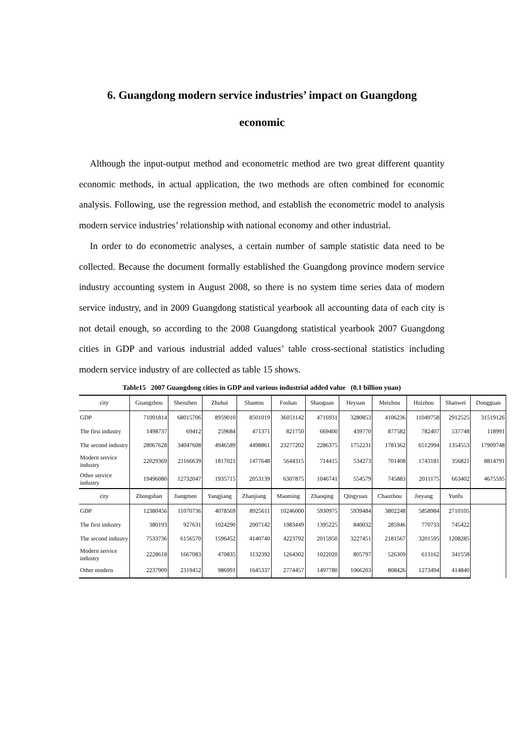6. Guangdong modern service industries’ impact on Guangdong
economic
Although the input-output method and econometric method are two great different quantity economic methods, in actual application, the two methods are often combined for economic analysis. Following, use the regression method, and establish the econometric model to analysis modern service industries’ relationship with national economy and other industrial.
In order to do econometric analyses, a certain number of sample statistic data need to be collected. Because the document formally established the Guangdong province modern service industry accounting system in August 2008, so there is no system time series data of modern service industry, and in 2009 Guangdong statistical yearbook all accounting data of each city is not detail enough, so according to the 2008 Guangdong statistical yearbook 2007 Guangdong cities in GDP and various industrial added values’ table cross-sectional statistics including modern service industry of are collected as table 15 shows.
Table15 2007 Guangdong cities in GDP and various industrial added value (0.1 billion yuan)
| city | Guangzhou | Shenzhen | Zhuhai | Shantou | Foshan | Shaoguan | Heyuan | Meizhou | Huizhou | Shanwei | Dongguan |
| GDP | 71091814 | 68015706 | 8959010 | 8501019 | 36051142 | 4716931 | 3280853 | 4106236 | 11049758 | 2912525 | 31519126 |
| The first industry | 1498737 | 69412 | 259684 | 471371 | 821750 | 669400 | 439770 | 877582 | 782407 | 537748 | 118991 |
| The second industry | 28067628 | 34047608 | 4946589 | 4498861 | 23277202 | 2286375 | 1752231 | 1781362 | 6512994 | 1354553 | 17909748 |
| Modern service industry | 22029369 | 21166639 | 1817021 | 1477648 | 5644315 | 714415 | 534273 | 701408 | 1743181 | 356821 | 8814791 |
| Other service industry | 19496080 | 12732047 | 1935715 | 2053139 | 6307875 | 1046741 | 554579 | 745883 | 2011175 | 663402 | 4675595 |
| city | Zhongshan | Jiangmen | Yangjiang | Zhanjiang | Maoming | Zhaoqing | Qingyuan | Chaozhou | Jieyang | Yunfu | |
| GDP | 12380456 | 11070736 | 4078569 | 8925611 | 10246000 | 5930975 | 5939484 | 3802248 | 5858984 | 2710105 | |
| The first industry | 380193 | 927631 | 1024290 | 2007142 | 1983449 | 1395225 | 840032 | 285946 | 770733 | 745422 | |
| The second industry | 7533736 | 6156570 | 1596452 | 4140740 | 4223792 | 2015950 | 3227451 | 2181567 | 3201595 | 1208285 | |
| Modern service industry | 2228618 | 1667083 | 470835 | 1132392 | 1264302 | 1022020 | 805797 | 526309 | 613162 | 341558 | |
| Other modern | 2237909 | 2319452 | 986991 | 1645337 | 2774457 | 1497780 | 1066203 | 808426 | 1273494 | 414840 | |